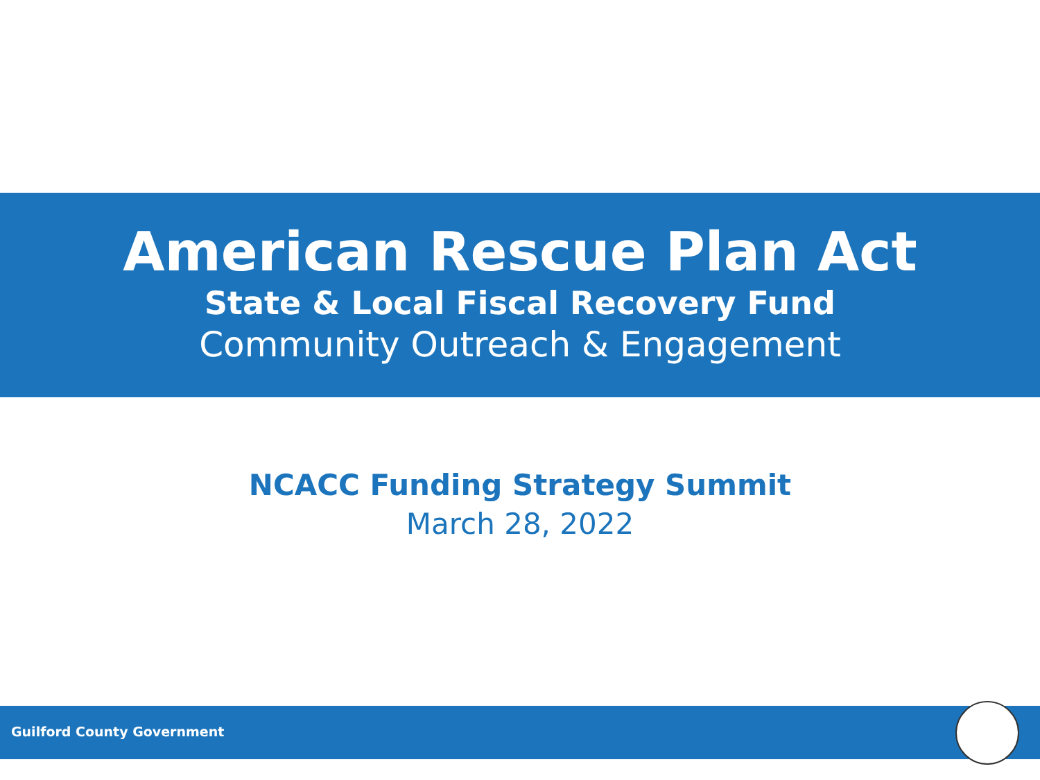American Rescue Plan Act
State & Local Fiscal Recovery Fund
Community Outreach & Engagement
NCACC Funding Strategy Summit
March 28, 2022
Guilford County Government